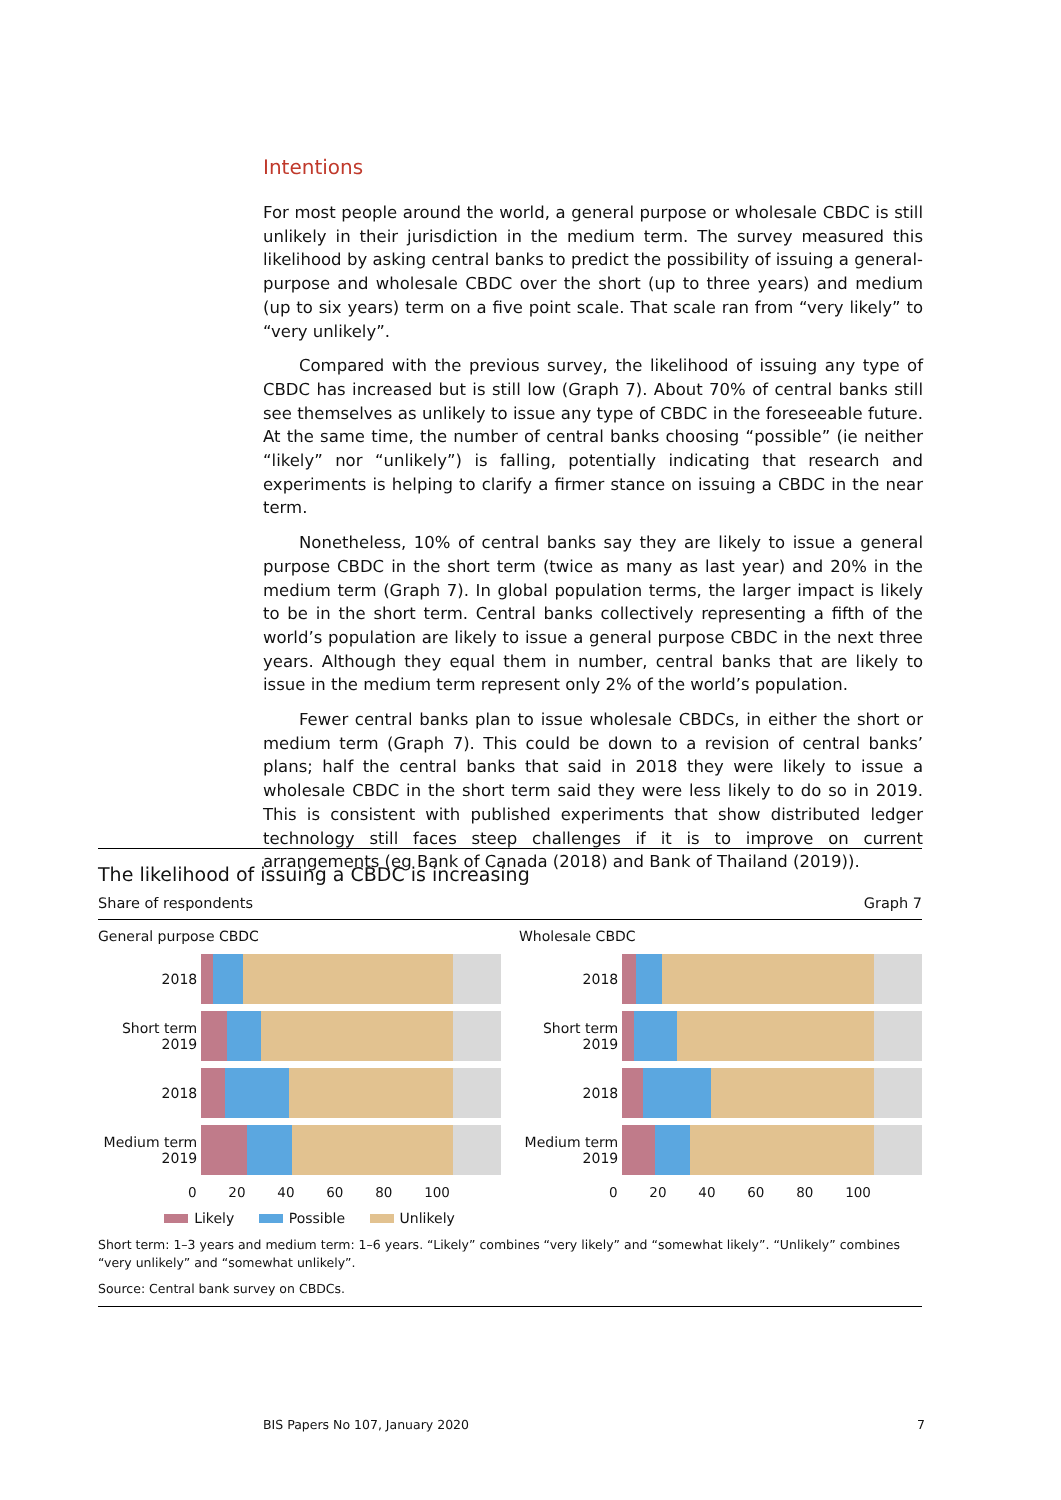Intentions
For most people around the world, a general purpose or wholesale CBDC is still unlikely in their jurisdiction in the medium term. The survey measured this likelihood by asking central banks to predict the possibility of issuing a general-purpose and wholesale CBDC over the short (up to three years) and medium (up to six years) term on a five point scale. That scale ran from “very likely” to “very unlikely”.
Compared with the previous survey, the likelihood of issuing any type of CBDC has increased but is still low (Graph 7). About 70% of central banks still see themselves as unlikely to issue any type of CBDC in the foreseeable future. At the same time, the number of central banks choosing “possible” (ie neither “likely” nor “unlikely”) is falling, potentially indicating that research and experiments is helping to clarify a firmer stance on issuing a CBDC in the near term.
Nonetheless, 10% of central banks say they are likely to issue a general purpose CBDC in the short term (twice as many as last year) and 20% in the medium term (Graph 7). In global population terms, the larger impact is likely to be in the short term. Central banks collectively representing a fifth of the world’s population are likely to issue a general purpose CBDC in the next three years. Although they equal them in number, central banks that are likely to issue in the medium term represent only 2% of the world’s population.
Fewer central banks plan to issue wholesale CBDCs, in either the short or medium term (Graph 7). This could be down to a revision of central banks’ plans; half the central banks that said in 2018 they were likely to issue a wholesale CBDC in the short term said they were less likely to do so in 2019. This is consistent with published experiments that show distributed ledger technology still faces steep challenges if it is to improve on current arrangements (eg Bank of Canada (2018) and Bank of Thailand (2019)).
The likelihood of issuing a CBDC is increasing
Share of respondents Graph 7
General purpose CBDC
2018
Short term 2019
2018
Medium term 2019
0 20 40 60 80 100
Wholesale CBDC
2018
Short term 2019
2018
Medium term 2019
0 20 40 60 80 100
Likely Possible Unlikely
Short term: 1–3 years and medium term: 1–6 years. “Likely” combines “very likely” and “somewhat likely”. “Unlikely” combines “very unlikely” and “somewhat unlikely”.
Source: Central bank survey on CBDCs.
BIS Papers No 107, January 2020 7